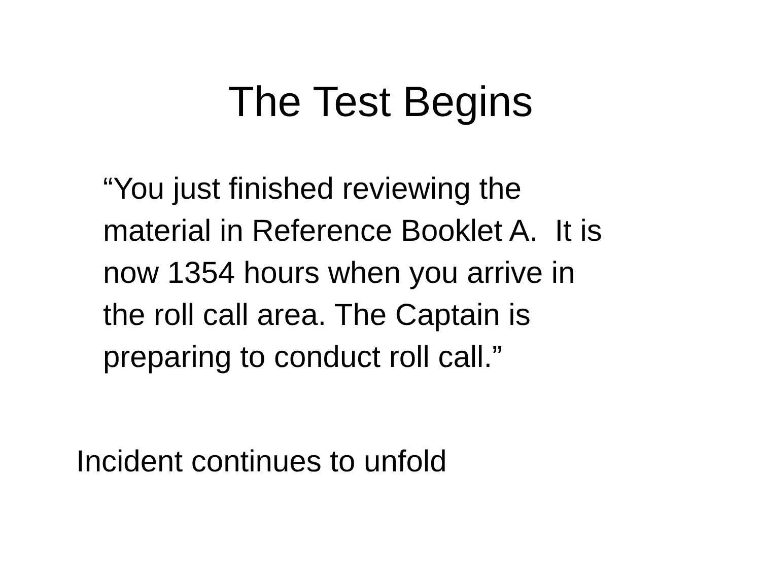The Test Begins
“You just finished reviewing the
material in Reference Booklet A. It is
now 1354 hours when you arrive in
the roll call area. The Captain is
preparing to conduct roll call.”
Incident continues to unfold